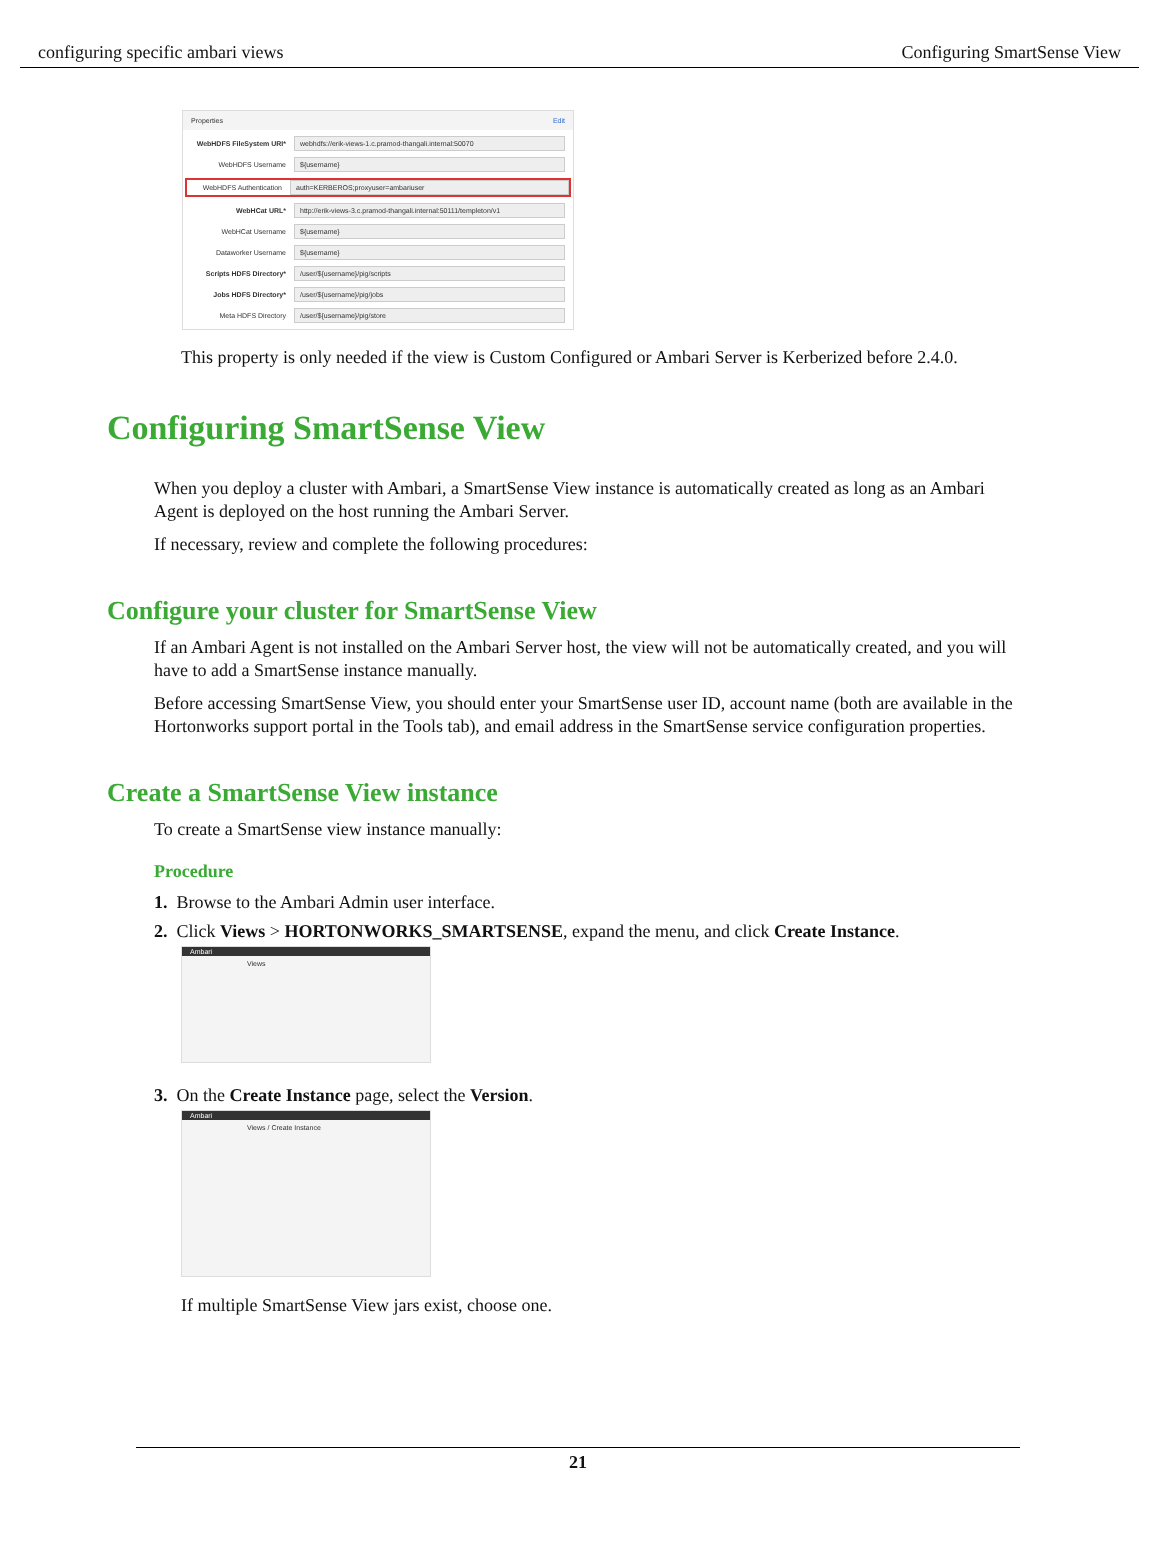configuring specific ambari views Configuring SmartSense View
Properties Edit
WebHDFS FileSystem URI*
webhdfs://erik-views-1.c.pramod-thangali.internal:50070
WebHDFS Username
${username}
WebHDFS Authentication
auth=KERBEROS;proxyuser=ambariuser
WebHCat URL*
http://erik-views-3.c.pramod-thangali.internal:50111/templeton/v1
WebHCat Username
${username}
Dataworker Username
${username}
Scripts HDFS Directory*
/user/${username}/pig/scripts
Jobs HDFS Directory*
/user/${username}/pig/jobs
Meta HDFS Directory
/user/${username}/pig/store
This property is only needed if the view is Custom Configured or Ambari Server is Kerberized before 2.4.0.
Configuring SmartSense View
When you deploy a cluster with Ambari, a SmartSense View instance is automatically created as long as an Ambari Agent is deployed on the host running the Ambari Server.
If necessary, review and complete the following procedures:
Configure your cluster for SmartSense View
If an Ambari Agent is not installed on the Ambari Server host, the view will not be automatically created, and you will have to add a SmartSense instance manually.
Before accessing SmartSense View, you should enter your SmartSense user ID, account name (both are available in the Hortonworks support portal in the Tools tab), and email address in the SmartSense service configuration properties.
Create a SmartSense View instance
To create a SmartSense view instance manually:
Procedure
1. Browse to the Ambari Admin user interface.
2. Click Views > HORTONWORKS_SMARTSENSE, expand the menu, and click Create Instance.
Ambari
Views
3. On the Create Instance page, select the Version.
Ambari
Views / Create Instance
If multiple SmartSense View jars exist, choose one.
21